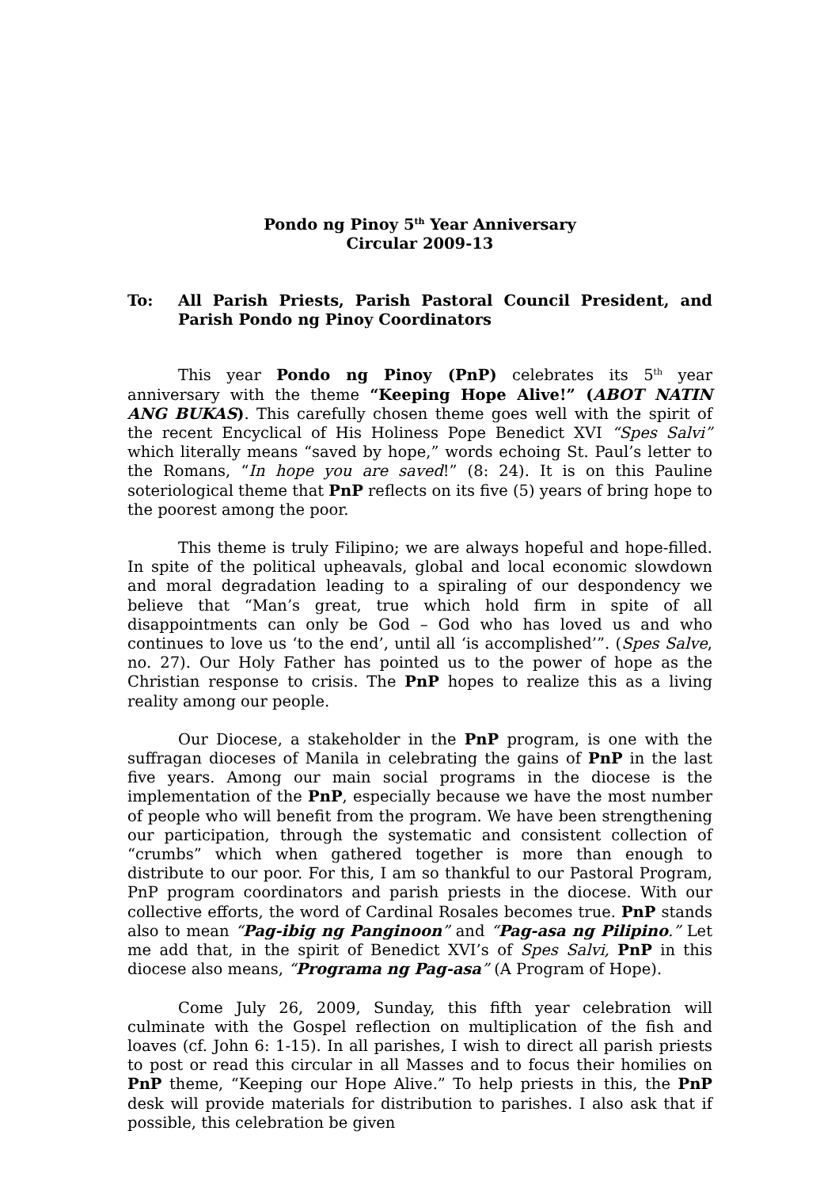Pondo ng Pinoy 5<sup>th</sup> Year Anniversary
Circular 2009-13
To: All Parish Priests, Parish Pastoral Council President, and Parish Pondo ng Pinoy Coordinators
This year Pondo ng Pinoy (PnP) celebrates its 5<sup>th</sup> year anniversary with the theme “Keeping Hope Alive!” (ABOT NATIN ANG BUKAS). This carefully chosen theme goes well with the spirit of the recent Encyclical of His Holiness Pope Benedict XVI “Spes Salvi” which literally means “saved by hope,” words echoing St. Paul’s letter to the Romans, “In hope you are saved!” (8: 24). It is on this Pauline soteriological theme that PnP reflects on its five (5) years of bring hope to the poorest among the poor.
This theme is truly Filipino; we are always hopeful and hope-filled. In spite of the political upheavals, global and local economic slowdown and moral degradation leading to a spiraling of our despondency we believe that “Man’s great, true which hold firm in spite of all disappointments can only be God – God who has loved us and who continues to love us ‘to the end’, until all ‘is accomplished’”. (Spes Salve, no. 27). Our Holy Father has pointed us to the power of hope as the Christian response to crisis. The PnP hopes to realize this as a living reality among our people.
Our Diocese, a stakeholder in the PnP program, is one with the suffragan dioceses of Manila in celebrating the gains of PnP in the last five years. Among our main social programs in the diocese is the implementation of the PnP, especially because we have the most number of people who will benefit from the program. We have been strengthening our participation, through the systematic and consistent collection of “crumbs” which when gathered together is more than enough to distribute to our poor. For this, I am so thankful to our Pastoral Program, PnP program coordinators and parish priests in the diocese. With our collective efforts, the word of Cardinal Rosales becomes true. PnP stands also to mean “Pag-ibig ng Panginoon” and “Pag-asa ng Pilipino.” Let me add that, in the spirit of Benedict XVI’s of Spes Salvi, PnP in this diocese also means, “Programa ng Pag-asa” (A Program of Hope).
Come July 26, 2009, Sunday, this fifth year celebration will culminate with the Gospel reflection on multiplication of the fish and loaves (cf. John 6: 1-15). In all parishes, I wish to direct all parish priests to post or read this circular in all Masses and to focus their homilies on PnP theme, “Keeping our Hope Alive.” To help priests in this, the PnP desk will provide materials for distribution to parishes. I also ask that if possible, this celebration be given